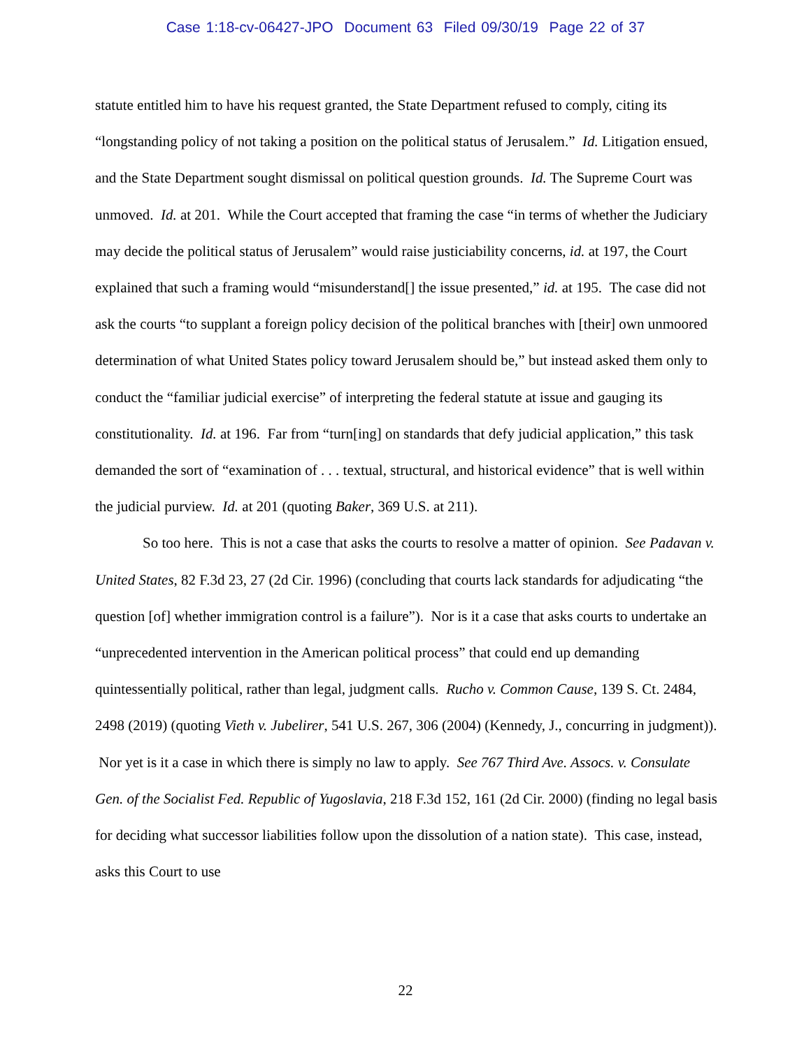Case 1:18-cv-06427-JPO Document 63 Filed 09/30/19 Page 22 of 37
statute entitled him to have his request granted, the State Department refused to comply, citing its “longstanding policy of not taking a position on the political status of Jerusalem.” Id. Litigation ensued, and the State Department sought dismissal on political question grounds. Id. The Supreme Court was unmoved. Id. at 201. While the Court accepted that framing the case “in terms of whether the Judiciary may decide the political status of Jerusalem” would raise justiciability concerns, id. at 197, the Court explained that such a framing would “misunderstand[] the issue presented,” id. at 195. The case did not ask the courts “to supplant a foreign policy decision of the political branches with [their] own unmoored determination of what United States policy toward Jerusalem should be,” but instead asked them only to conduct the “familiar judicial exercise” of interpreting the federal statute at issue and gauging its constitutionality. Id. at 196. Far from “turn[ing] on standards that defy judicial application,” this task demanded the sort of “examination of . . . textual, structural, and historical evidence” that is well within the judicial purview. Id. at 201 (quoting Baker, 369 U.S. at 211).
So too here. This is not a case that asks the courts to resolve a matter of opinion. See Padavan v. United States, 82 F.3d 23, 27 (2d Cir. 1996) (concluding that courts lack standards for adjudicating “the question [of] whether immigration control is a failure”). Nor is it a case that asks courts to undertake an “unprecedented intervention in the American political process” that could end up demanding quintessentially political, rather than legal, judgment calls. Rucho v. Common Cause, 139 S. Ct. 2484, 2498 (2019) (quoting Vieth v. Jubelirer, 541 U.S. 267, 306 (2004) (Kennedy, J., concurring in judgment)). Nor yet is it a case in which there is simply no law to apply. See 767 Third Ave. Assocs. v. Consulate Gen. of the Socialist Fed. Republic of Yugoslavia, 218 F.3d 152, 161 (2d Cir. 2000) (finding no legal basis for deciding what successor liabilities follow upon the dissolution of a nation state). This case, instead, asks this Court to use
22